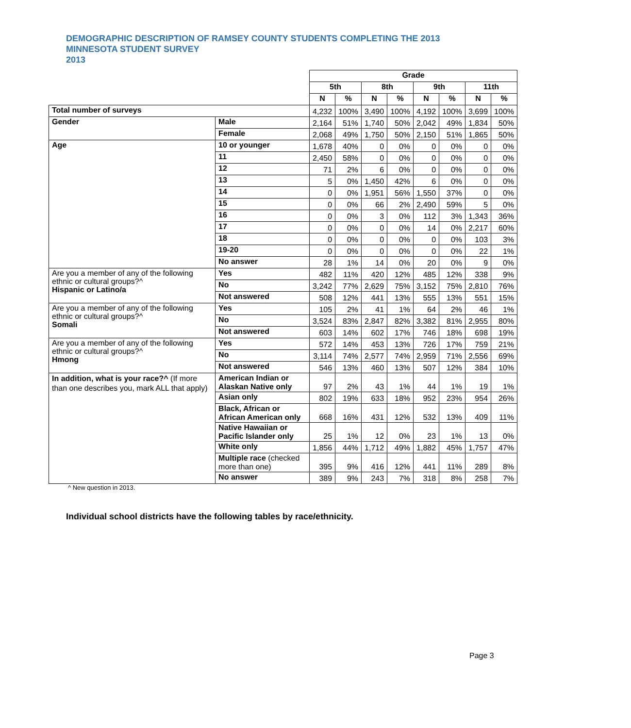DEMOGRAPHIC DESCRIPTION OF RAMSEY COUNTY STUDENTS COMPLETING THE 2013
MINNESOTA STUDENT SURVEY
2013
| | | Grade | | | | | | | |
| | | 5th | | 8th | | 9th | | 11th | |
| | | N | % | N | % | N | % | N | % |
| Total number of surveys | | 4,232 | 100% | 3,490 | 100% | 4,192 | 100% | 3,699 | 100% |
| Gender | Male | 2,164 | 51% | 1,740 | 50% | 2,042 | 49% | 1,834 | 50% |
| | Female | 2,068 | 49% | 1,750 | 50% | 2,150 | 51% | 1,865 | 50% |
| Age | 10 or younger | 1,678 | 40% | 0 | 0% | 0 | 0% | 0 | 0% |
| | 11 | 2,450 | 58% | 0 | 0% | 0 | 0% | 0 | 0% |
| | 12 | 71 | 2% | 6 | 0% | 0 | 0% | 0 | 0% |
| | 13 | 5 | 0% | 1,450 | 42% | 6 | 0% | 0 | 0% |
| | 14 | 0 | 0% | 1,951 | 56% | 1,550 | 37% | 0 | 0% |
| | 15 | 0 | 0% | 66 | 2% | 2,490 | 59% | 5 | 0% |
| | 16 | 0 | 0% | 3 | 0% | 112 | 3% | 1,343 | 36% |
| | 17 | 0 | 0% | 0 | 0% | 14 | 0% | 2,217 | 60% |
| | 18 | 0 | 0% | 0 | 0% | 0 | 0% | 103 | 3% |
| | 19-20 | 0 | 0% | 0 | 0% | 0 | 0% | 22 | 1% |
| | No answer | 28 | 1% | 14 | 0% | 20 | 0% | 9 | 0% |
| Are you a member of any of the following ethnic or cultural groups?^ Hispanic or Latino/a | Yes | 482 | 11% | 420 | 12% | 485 | 12% | 338 | 9% |
| | No | 3,242 | 77% | 2,629 | 75% | 3,152 | 75% | 2,810 | 76% |
| | Not answered | 508 | 12% | 441 | 13% | 555 | 13% | 551 | 15% |
| Are you a member of any of the following ethnic or cultural groups?^ Somali | Yes | 105 | 2% | 41 | 1% | 64 | 2% | 46 | 1% |
| | No | 3,524 | 83% | 2,847 | 82% | 3,382 | 81% | 2,955 | 80% |
| | Not answered | 603 | 14% | 602 | 17% | 746 | 18% | 698 | 19% |
| Are you a member of any of the following ethnic or cultural groups?^ Hmong | Yes | 572 | 14% | 453 | 13% | 726 | 17% | 759 | 21% |
| | No | 3,114 | 74% | 2,577 | 74% | 2,959 | 71% | 2,556 | 69% |
| | Not answered | 546 | 13% | 460 | 13% | 507 | 12% | 384 | 10% |
| In addition, what is your race?^ (If more than one describes you, mark ALL that apply) | American Indian or Alaskan Native only | 97 | 2% | 43 | 1% | 44 | 1% | 19 | 1% |
| | Asian only | 802 | 19% | 633 | 18% | 952 | 23% | 954 | 26% |
| | Black, African or African American only | 668 | 16% | 431 | 12% | 532 | 13% | 409 | 11% |
| | Native Hawaiian or Pacific Islander only | 25 | 1% | 12 | 0% | 23 | 1% | 13 | 0% |
| | White only | 1,856 | 44% | 1,712 | 49% | 1,882 | 45% | 1,757 | 47% |
| | Multiple race (checked more than one) | 395 | 9% | 416 | 12% | 441 | 11% | 289 | 8% |
| | No answer | 389 | 9% | 243 | 7% | 318 | 8% | 258 | 7% |
^ New question in 2013.
Individual school districts have the following tables by race/ethnicity.
Page 3